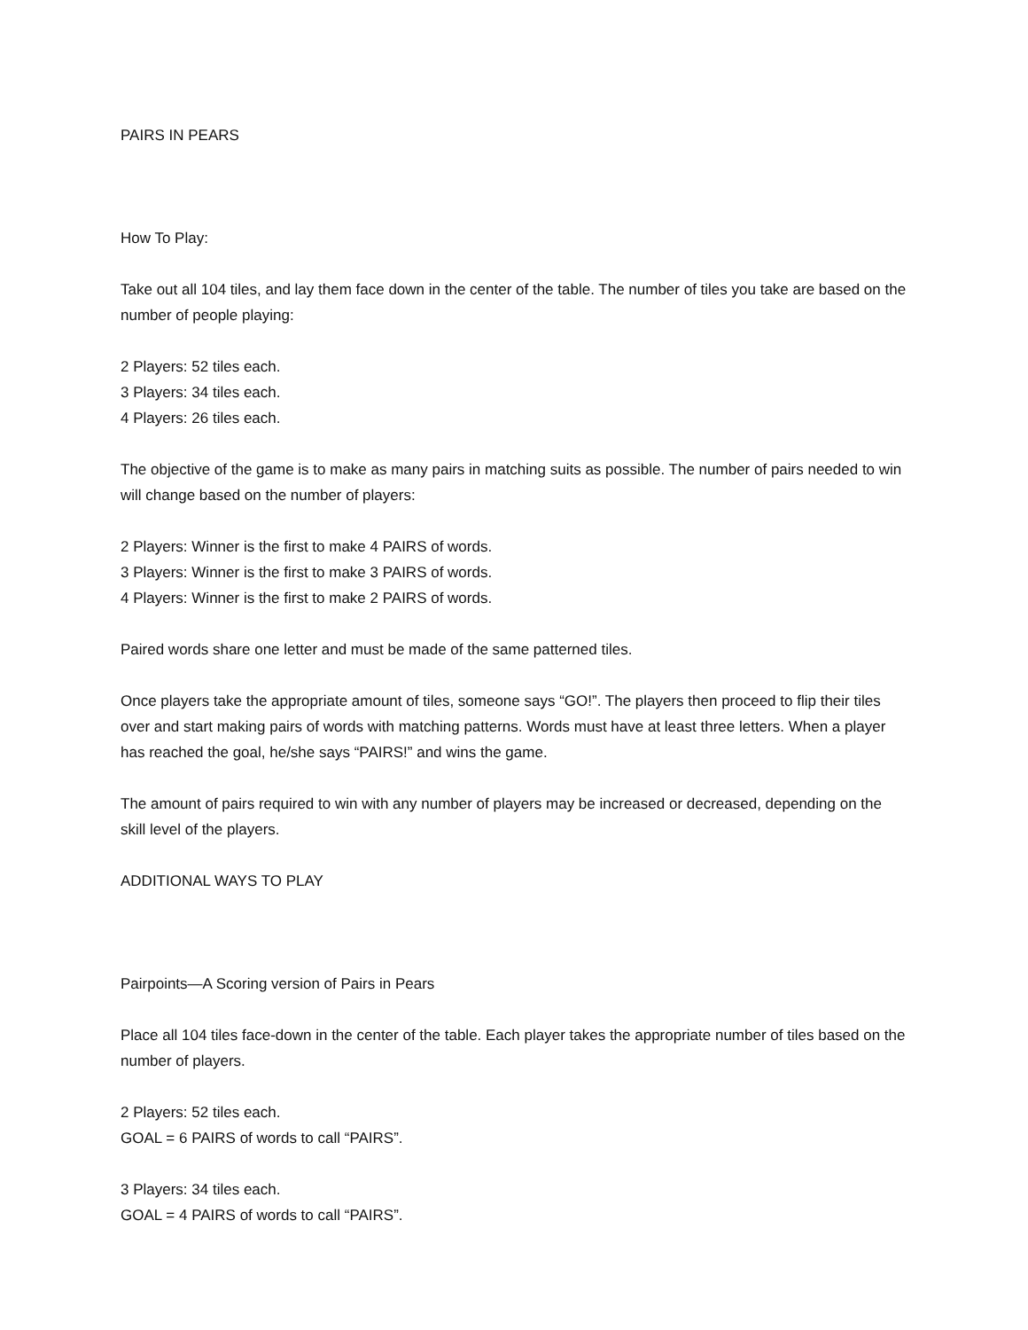PAIRS IN PEARS
How To Play:
Take out all 104 tiles, and lay them face down in the center of the table. The number of tiles you take are based on the number of people playing:
2 Players: 52 tiles each.
3 Players: 34 tiles each.
4 Players: 26 tiles each.
The objective of the game is to make as many pairs in matching suits as possible. The number of pairs needed to win will change based on the number of players:
2 Players: Winner is the first to make 4 PAIRS of words.
3 Players: Winner is the first to make 3 PAIRS of words.
4 Players: Winner is the first to make 2 PAIRS of words.
Paired words share one letter and must be made of the same patterned tiles.
Once players take the appropriate amount of tiles, someone says “GO!”. The players then proceed to flip their tiles over and start making pairs of words with matching patterns. Words must have at least three letters. When a player has reached the goal, he/she says “PAIRS!” and wins the game.
The amount of pairs required to win with any number of players may be increased or decreased, depending on the skill level of the players.
ADDITIONAL WAYS TO PLAY
Pairpoints—A Scoring version of Pairs in Pears
Place all 104 tiles face-down in the center of the table. Each player takes the appropriate number of tiles based on the number of players.
2 Players: 52 tiles each.
GOAL = 6 PAIRS of words to call “PAIRS”.
3 Players: 34 tiles each.
GOAL = 4 PAIRS of words to call “PAIRS”.